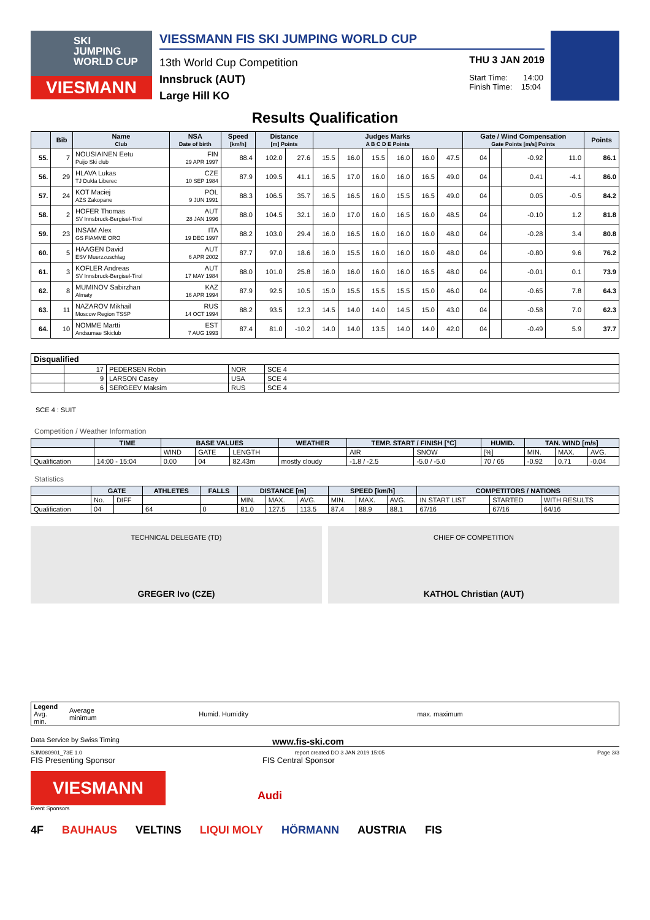SKI
JUMPING
WORLD CUP
VIESMANN
VIESSMANN FIS SKI JUMPING WORLD CUP
13th World Cup Competition
Innsbruck (AUT)
Large Hill KO
THU 3 JAN 2019
Start Time: 14:00
Finish Time: 15:04
Results Qualification
| | Bib | Name Club | NSA Date of birth | Speed [km/h] | Distance [m] Points | | Judges Marks A B C D E Points | | | | | | Gate / Wind Compensation Gate Points [m/s] Points | | | | Points |
| --- | --- | --- | --- | --- | --- | --- | --- | --- | --- | --- | --- | --- | --- | --- | --- | --- | --- |
| 55. | 7 | NOUSIAINEN Eetu Puijo Ski club | FIN 29 APR 1997 | 88.4 | 102.0 | 27.6 | 15.5 | 16.0 | 15.5 | 16.0 | 16.0 | 47.5 | 04 | | -0.92 | 11.0 | 86.1 |
| 56. | 29 | HLAVA Lukas TJ Dukla Liberec | CZE 10 SEP 1984 | 87.9 | 109.5 | 41.1 | 16.5 | 17.0 | 16.0 | 16.0 | 16.5 | 49.0 | 04 | | 0.41 | -4.1 | 86.0 |
| 57. | 24 | KOT Maciej AZS Zakopane | POL 9 JUN 1991 | 88.3 | 106.5 | 35.7 | 16.5 | 16.5 | 16.0 | 15.5 | 16.5 | 49.0 | 04 | | 0.05 | -0.5 | 84.2 |
| 58. | 2 | HOFER Thomas SV Innsbruck-Bergisel-Tirol | AUT 28 JAN 1996 | 88.0 | 104.5 | 32.1 | 16.0 | 17.0 | 16.0 | 16.5 | 16.0 | 48.5 | 04 | | -0.10 | 1.2 | 81.8 |
| 59. | 23 | INSAM Alex GS FIAMME ORO | ITA 19 DEC 1997 | 88.2 | 103.0 | 29.4 | 16.0 | 16.5 | 16.0 | 16.0 | 16.0 | 48.0 | 04 | | -0.28 | 3.4 | 80.8 |
| 60. | 5 | HAAGEN David ESV Muerzzuschlag | AUT 6 APR 2002 | 87.7 | 97.0 | 18.6 | 16.0 | 15.5 | 16.0 | 16.0 | 16.0 | 48.0 | 04 | | -0.80 | 9.6 | 76.2 |
| 61. | 3 | KOFLER Andreas SV Innsbruck-Bergisel-Tirol | AUT 17 MAY 1984 | 88.0 | 101.0 | 25.8 | 16.0 | 16.0 | 16.0 | 16.0 | 16.5 | 48.0 | 04 | | -0.01 | 0.1 | 73.9 |
| 62. | 8 | MUMINOV Sabirzhan Almaty | KAZ 16 APR 1994 | 87.9 | 92.5 | 10.5 | 15.0 | 15.5 | 15.5 | 15.5 | 15.0 | 46.0 | 04 | | -0.65 | 7.8 | 64.3 |
| 63. | 11 | NAZAROV Mikhail Moscow Region TSSP | RUS 14 OCT 1994 | 88.2 | 93.5 | 12.3 | 14.5 | 14.0 | 14.0 | 14.5 | 15.0 | 43.0 | 04 | | -0.58 | 7.0 | 62.3 |
| 64. | 10 | NOMME Martti Andsumae Skiclub | EST 7 AUG 1993 | 87.4 | 81.0 | -10.2 | 14.0 | 14.0 | 13.5 | 14.0 | 14.0 | 42.0 | 04 | | -0.49 | 5.9 | 37.7 |
| Disqualified | | | | |
| --- | --- | --- | --- | --- |
| | 17 | PEDERSEN Robin | NOR | SCE 4 |
| | 9 | LARSON Casey | USA | SCE 4 |
| | 6 | SERGEEV Maksim | RUS | SCE 4 |
SCE 4 : SUIT
Competition / Weather Information
| | TIME | BASE VALUES | | | WEATHER | TEMP. START / FINISH [°C] | | HUMID. | TAN. WIND [m/s] | | |
| --- | --- | --- | --- | --- | --- | --- | --- | --- | --- | --- | --- |
| | | WIND | GATE | LENGTH | | AIR | SNOW | [%] | MIN. | MAX. | AVG. |
| Qualification | 14:00 - 15:04 | 0.00 | 04 | 82.43m | mostly cloudy | -1.8 / -2.5 | -5.0 / -5.0 | 70 / 65 | -0.92 | 0.71 | -0.04 |
Statistics
| | GATE | | ATHLETES | FALLS | DISTANCE [m] | | | SPEED [km/h] | | | COMPETITORS / NATIONS | | |
| --- | --- | --- | --- | --- | --- | --- | --- | --- | --- | --- | --- | --- | --- |
| | No. | DIFF | | | MIN. | MAX. | AVG. | MIN. | MAX. | AVG. | IN START LIST | STARTED | WITH RESULTS |
| Qualification | 04 | | 64 | 0 | 81.0 | 127.5 | 113.5 | 87.4 | 88.9 | 88.1 | 67/16 | 67/16 | 64/16 |
TECHNICAL DELEGATE (TD)
GREGER Ivo (CZE)
CHIEF OF COMPETITION
KATHOL Christian (AUT)
| Legend Avg. min. | Average minimum | Humid. Humidity | max. maximum |
Data Service by Swiss Timing www.fis-ski.com
SJM080901_73E 1.0 report created DO 3 JAN 2019 15:05 Page 3/3
FIS Presenting Sponsor FIS Central Sponsor
VIESMANN
Audi
Event Sponsors
4F BAUHAUS VELTINS LIQUI MOLY HÖRMANN AUSTRIA FIS